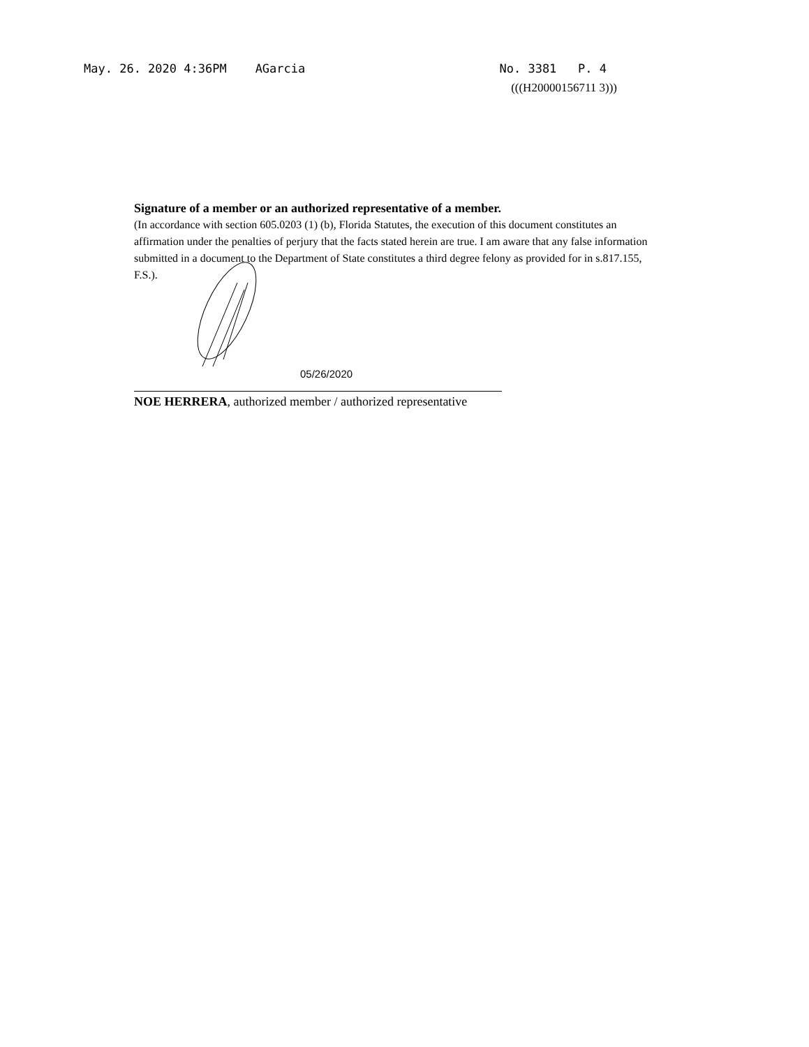May. 26. 2020 4:36PM AGarcia No. 3381 P. 4
(((H20000156711 3)))
Signature of a member or an authorized representative of a member.
(In accordance with section 605.0203 (1) (b), Florida Statutes, the execution of this document constitutes an affirmation under the penalties of perjury that the facts stated herein are true. I am aware that any false information submitted in a document to the Department of State constitutes a third degree felony as provided for in s.817.155, F.S.).
05/26/2020
NOE HERRERA, authorized member / authorized representative